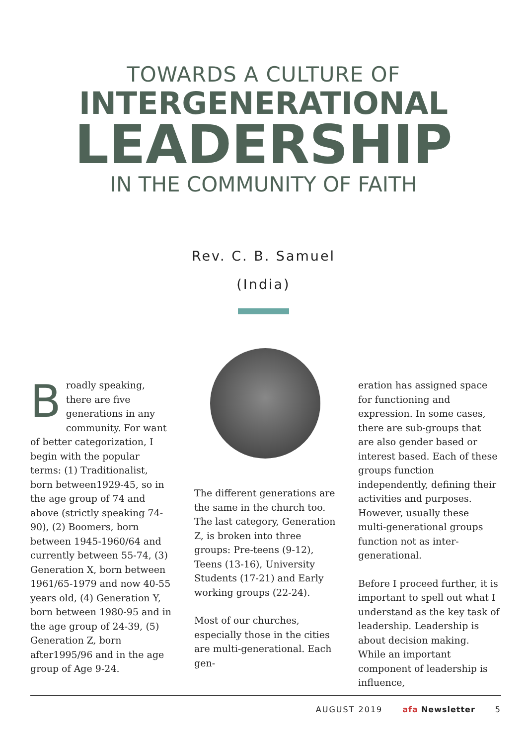TOWARDS A CULTURE OF
INTERGENERATIONAL
LEADERSHIP
IN THE COMMUNITY OF FAITH
Rev. C. B. Samuel
(India)
Broadly speaking, there are five generations in any community. For want of better categorization, I begin with the popular terms: (1) Traditionalist, born between1929-45, so in the age group of 74 and above (strictly speaking 74-90), (2) Boomers, born between 1945-1960/64 and currently between 55-74, (3) Generation X, born between 1961/65-1979 and now 40-55 years old, (4) Generation Y, born between 1980-95 and in the age group of 24-39, (5) Generation Z, born after1995/96 and in the age group of Age 9-24.
The different generations are the same in the church too. The last category, Generation Z, is broken into three groups: Pre-teens (9-12), Teens (13-16), University Students (17-21) and Early working groups (22-24).
Most of our churches, especially those in the cities are multi-generational. Each gen-
eration has assigned space for functioning and expression. In some cases, there are sub-groups that are also gender based or interest based. Each of these groups function independently, defining their activities and purposes. However, usually these multi-generational groups function not as inter-generational.
Before I proceed further, it is important to spell out what I understand as the key task of leadership. Leadership is about decision making. While an important component of leadership is influence,
AUGUST 2019 afa Newsletter 5